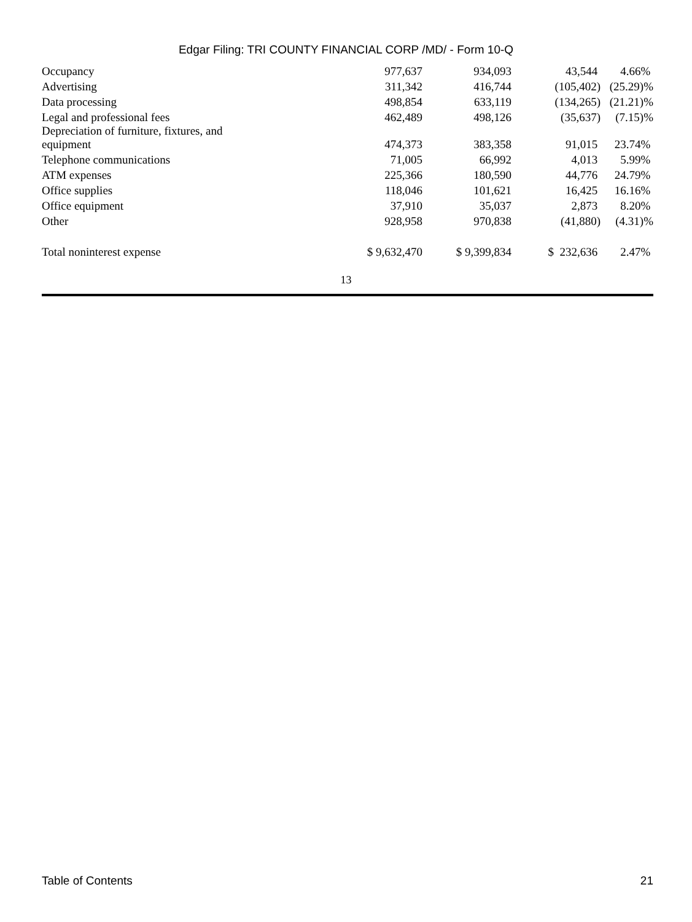Edgar Filing: TRI COUNTY FINANCIAL CORP /MD/ - Form 10-Q
| Occupancy | 977,637 | 934,093 | 43,544 | 4.66% |
| Advertising | 311,342 | 416,744 | (105,402) | (25.29)% |
| Data processing | 498,854 | 633,119 | (134,265) | (21.21)% |
| Legal and professional fees | 462,489 | 498,126 | (35,637) | (7.15)% |
| Depreciation of furniture, fixtures, and equipment | 474,373 | 383,358 | 91,015 | 23.74% |
| Telephone communications | 71,005 | 66,992 | 4,013 | 5.99% |
| ATM expenses | 225,366 | 180,590 | 44,776 | 24.79% |
| Office supplies | 118,046 | 101,621 | 16,425 | 16.16% |
| Office equipment | 37,910 | 35,037 | 2,873 | 8.20% |
| Other | 928,958 | 970,838 | (41,880) | (4.31)% |
| Total noninterest expense | $ 9,632,470 | $ 9,399,834 | $ 232,636 | 2.47% |
13
Table of Contents 21